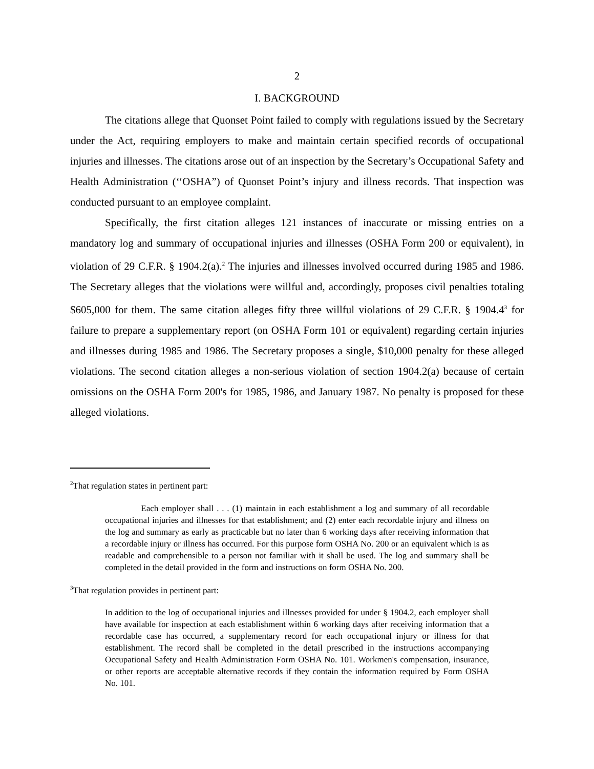2
I. BACKGROUND
The citations allege that Quonset Point failed to comply with regulations issued by the Secretary under the Act, requiring employers to make and maintain certain specified records of occupational injuries and illnesses. The citations arose out of an inspection by the Secretary’s Occupational Safety and Health Administration (‘‘OSHA”) of Quonset Point’s injury and illness records. That inspection was conducted pursuant to an employee complaint.
Specifically, the first citation alleges 121 instances of inaccurate or missing entries on a mandatory log and summary of occupational injuries and illnesses (OSHA Form 200 or equivalent), in violation of 29 C.F.R. § 1904.2(a).<sup>2</sup> The injuries and illnesses involved occurred during 1985 and 1986. The Secretary alleges that the violations were willful and, accordingly, proposes civil penalties totaling $605,000 for them. The same citation alleges fifty three willful violations of 29 C.F.R. § 1904.4<sup>3</sup> for failure to prepare a supplementary report (on OSHA Form 101 or equivalent) regarding certain injuries and illnesses during 1985 and 1986. The Secretary proposes a single, $10,000 penalty for these alleged violations. The second citation alleges a non-serious violation of section 1904.2(a) because of certain omissions on the OSHA Form 200's for 1985, 1986, and January 1987. No penalty is proposed for these alleged violations.
<sup>2</sup> That regulation states in pertinent part:
Each employer shall . . . (1) maintain in each establishment a log and summary of all recordable occupational injuries and illnesses for that establishment; and (2) enter each recordable injury and illness on the log and summary as early as practicable but no later than 6 working days after receiving information that a recordable injury or illness has occurred. For this purpose form OSHA No. 200 or an equivalent which is as readable and comprehensible to a person not familiar with it shall be used. The log and summary shall be completed in the detail provided in the form and instructions on form OSHA No. 200.
<sup>3</sup> That regulation provides in pertinent part:
In addition to the log of occupational injuries and illnesses provided for under § 1904.2, each employer shall have available for inspection at each establishment within 6 working days after receiving information that a recordable case has occurred, a supplementary record for each occupational injury or illness for that establishment. The record shall be completed in the detail prescribed in the instructions accompanying Occupational Safety and Health Administration Form OSHA No. 101. Workmen's compensation, insurance, or other reports are acceptable alternative records if they contain the information required by Form OSHA No. 101.